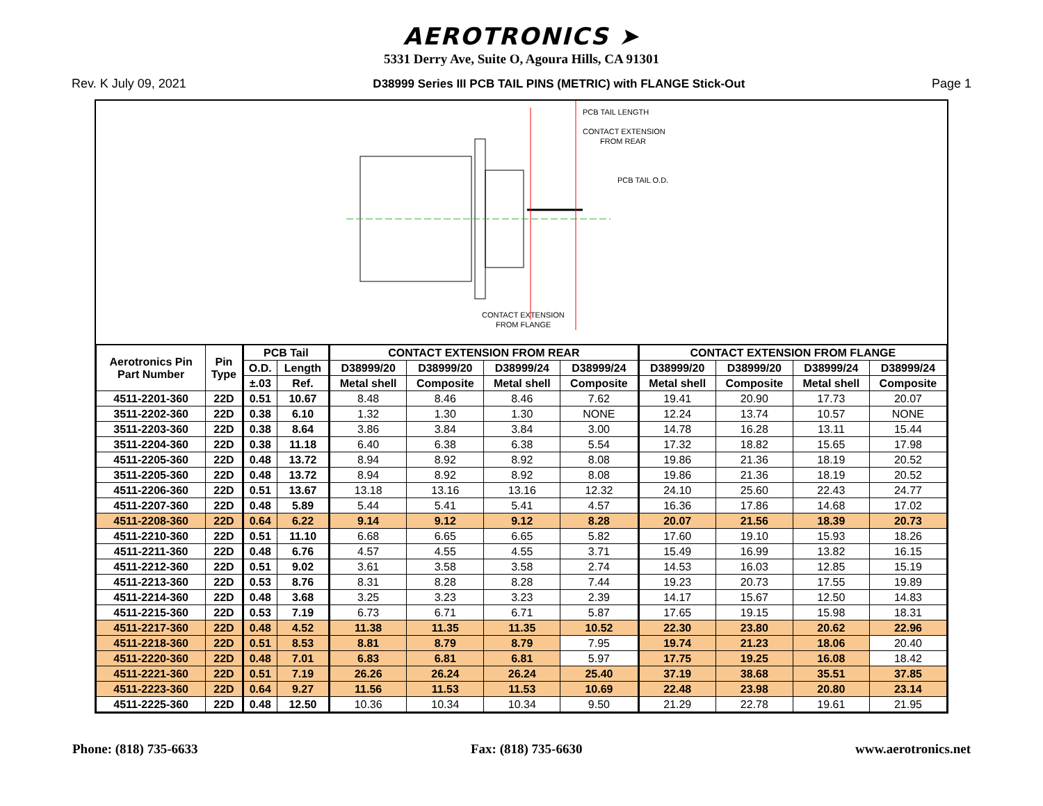AEROTRONICS ➤
5331 Derry Ave, Suite O, Agoura Hills, CA 91301
Rev. K July 09, 2021 D38999 Series III PCB TAIL PINS (METRIC) with FLANGE Stick-Out Page 1
PCB TAIL LENGTH
CONTACT EXTENSION
FROM REAR
PCB TAIL O.D.
CONTACT EXTENSION
FROM FLANGE
| Aerotronics Pin Part Number | Pin Type | PCB Tail | | CONTACT EXTENSION FROM REAR | | | | CONTACT EXTENSION FROM FLANGE | | | |
| --- | --- | --- | --- | --- | --- | --- | --- | --- | --- | --- | --- |
| | | O.D. | Length | D38999/20 | D38999/20 | D38999/24 | D38999/24 | D38999/20 | D38999/20 | D38999/24 | D38999/24 |
| | | ±.03 | Ref. | Metal shell | Composite | Metal shell | Composite | Metal shell | Composite | Metal shell | Composite |
| 4511-2201-360 | 22D | 0.51 | 10.67 | 8.48 | 8.46 | 8.46 | 7.62 | 19.41 | 20.90 | 17.73 | 20.07 |
| 3511-2202-360 | 22D | 0.38 | 6.10 | 1.32 | 1.30 | 1.30 | NONE | 12.24 | 13.74 | 10.57 | NONE |
| 3511-2203-360 | 22D | 0.38 | 8.64 | 3.86 | 3.84 | 3.84 | 3.00 | 14.78 | 16.28 | 13.11 | 15.44 |
| 3511-2204-360 | 22D | 0.38 | 11.18 | 6.40 | 6.38 | 6.38 | 5.54 | 17.32 | 18.82 | 15.65 | 17.98 |
| 4511-2205-360 | 22D | 0.48 | 13.72 | 8.94 | 8.92 | 8.92 | 8.08 | 19.86 | 21.36 | 18.19 | 20.52 |
| 3511-2205-360 | 22D | 0.48 | 13.72 | 8.94 | 8.92 | 8.92 | 8.08 | 19.86 | 21.36 | 18.19 | 20.52 |
| 4511-2206-360 | 22D | 0.51 | 13.67 | 13.18 | 13.16 | 13.16 | 12.32 | 24.10 | 25.60 | 22.43 | 24.77 |
| 4511-2207-360 | 22D | 0.48 | 5.89 | 5.44 | 5.41 | 5.41 | 4.57 | 16.36 | 17.86 | 14.68 | 17.02 |
| 4511-2208-360 | 22D | 0.64 | 6.22 | 9.14 | 9.12 | 9.12 | 8.28 | 20.07 | 21.56 | 18.39 | 20.73 |
| 4511-2210-360 | 22D | 0.51 | 11.10 | 6.68 | 6.65 | 6.65 | 5.82 | 17.60 | 19.10 | 15.93 | 18.26 |
| 4511-2211-360 | 22D | 0.48 | 6.76 | 4.57 | 4.55 | 4.55 | 3.71 | 15.49 | 16.99 | 13.82 | 16.15 |
| 4511-2212-360 | 22D | 0.51 | 9.02 | 3.61 | 3.58 | 3.58 | 2.74 | 14.53 | 16.03 | 12.85 | 15.19 |
| 4511-2213-360 | 22D | 0.53 | 8.76 | 8.31 | 8.28 | 8.28 | 7.44 | 19.23 | 20.73 | 17.55 | 19.89 |
| 4511-2214-360 | 22D | 0.48 | 3.68 | 3.25 | 3.23 | 3.23 | 2.39 | 14.17 | 15.67 | 12.50 | 14.83 |
| 4511-2215-360 | 22D | 0.53 | 7.19 | 6.73 | 6.71 | 6.71 | 5.87 | 17.65 | 19.15 | 15.98 | 18.31 |
| 4511-2217-360 | 22D | 0.48 | 4.52 | 11.38 | 11.35 | 11.35 | 10.52 | 22.30 | 23.80 | 20.62 | 22.96 |
| 4511-2218-360 | 22D | 0.51 | 8.53 | 8.81 | 8.79 | 8.79 | 7.95 | 19.74 | 21.23 | 18.06 | 20.40 |
| 4511-2220-360 | 22D | 0.48 | 7.01 | 6.83 | 6.81 | 6.81 | 5.97 | 17.75 | 19.25 | 16.08 | 18.42 |
| 4511-2221-360 | 22D | 0.51 | 7.19 | 26.26 | 26.24 | 26.24 | 25.40 | 37.19 | 38.68 | 35.51 | 37.85 |
| 4511-2223-360 | 22D | 0.64 | 9.27 | 11.56 | 11.53 | 11.53 | 10.69 | 22.48 | 23.98 | 20.80 | 23.14 |
| 4511-2225-360 | 22D | 0.48 | 12.50 | 10.36 | 10.34 | 10.34 | 9.50 | 21.29 | 22.78 | 19.61 | 21.95 |
Phone: (818) 735-6633 Fax: (818) 735-6630 www.aerotronics.net